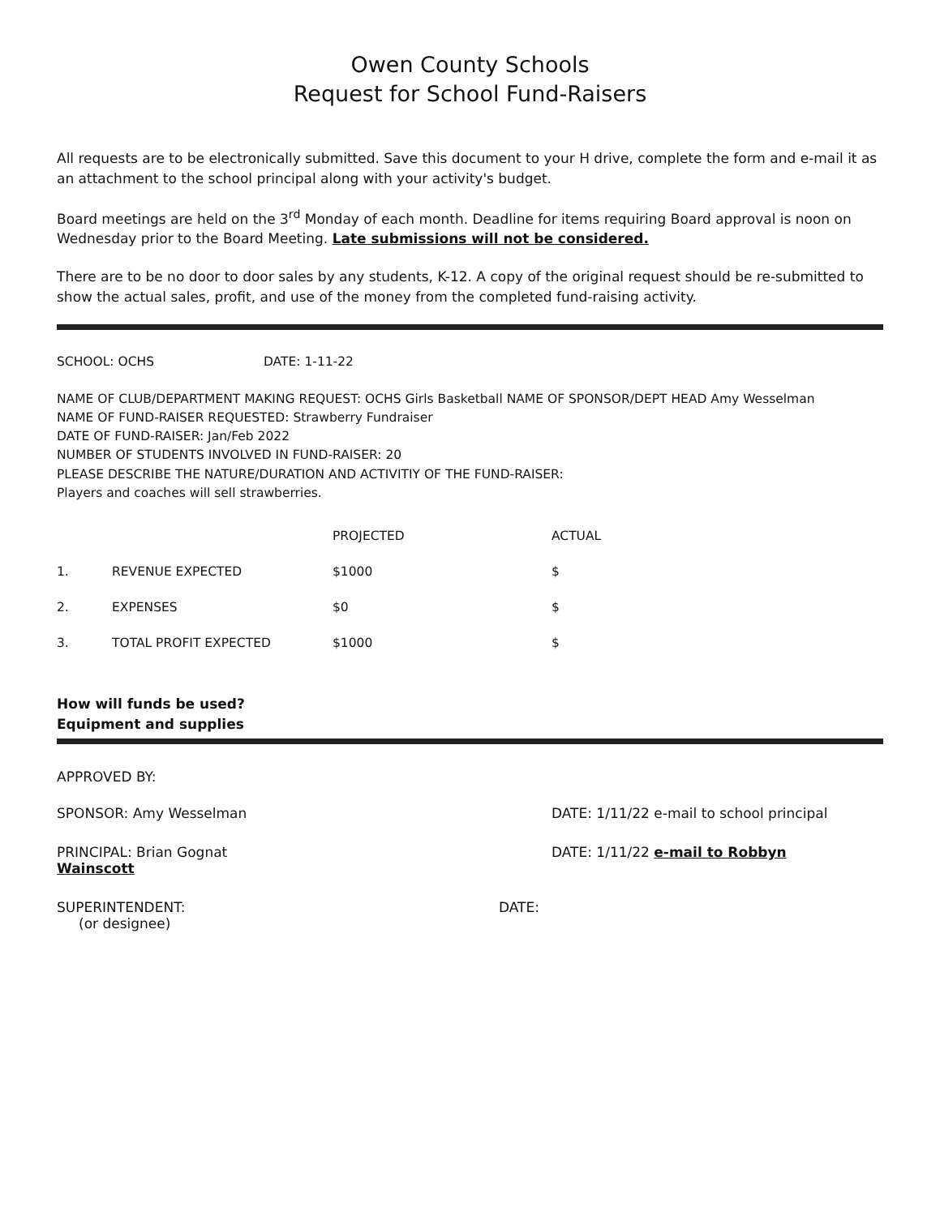Owen County Schools
Request for School Fund-Raisers
All requests are to be electronically submitted. Save this document to your H drive, complete the form and e-mail it as an attachment to the school principal along with your activity's budget.
Board meetings are held on the 3<sup>rd</sup> Monday of each month. Deadline for items requiring Board approval is noon on Wednesday prior to the Board Meeting. Late submissions will not be considered.
There are to be no door to door sales by any students, K-12. A copy of the original request should be re-submitted to show the actual sales, profit, and use of the money from the completed fund-raising activity.
SCHOOL: OCHS DATE: 1-11-22
NAME OF CLUB/DEPARTMENT MAKING REQUEST: OCHS Girls Basketball NAME OF SPONSOR/DEPT HEAD Amy Wesselman
NAME OF FUND-RAISER REQUESTED: Strawberry Fundraiser
DATE OF FUND-RAISER: Jan/Feb 2022
NUMBER OF STUDENTS INVOLVED IN FUND-RAISER: 20
PLEASE DESCRIBE THE NATURE/DURATION AND ACTIVITIY OF THE FUND-RAISER:
Players and coaches will sell strawberries.
| | | PROJECTED | ACTUAL |
| --- | --- | --- | --- |
| 1. | REVENUE EXPECTED | $1000 | $ |
| 2. | EXPENSES | $0 | $ |
| 3. | TOTAL PROFIT EXPECTED | $1000 | $ |
How will funds be used?
Equipment and supplies
APPROVED BY:
SPONSOR: Amy Wesselman DATE: 1/11/22 e-mail to school principal
PRINCIPAL: Brian Gognat
Wainscott
DATE: 1/11/22 e-mail to Robbyn
SUPERINTENDENT:
(or designee)
DATE: